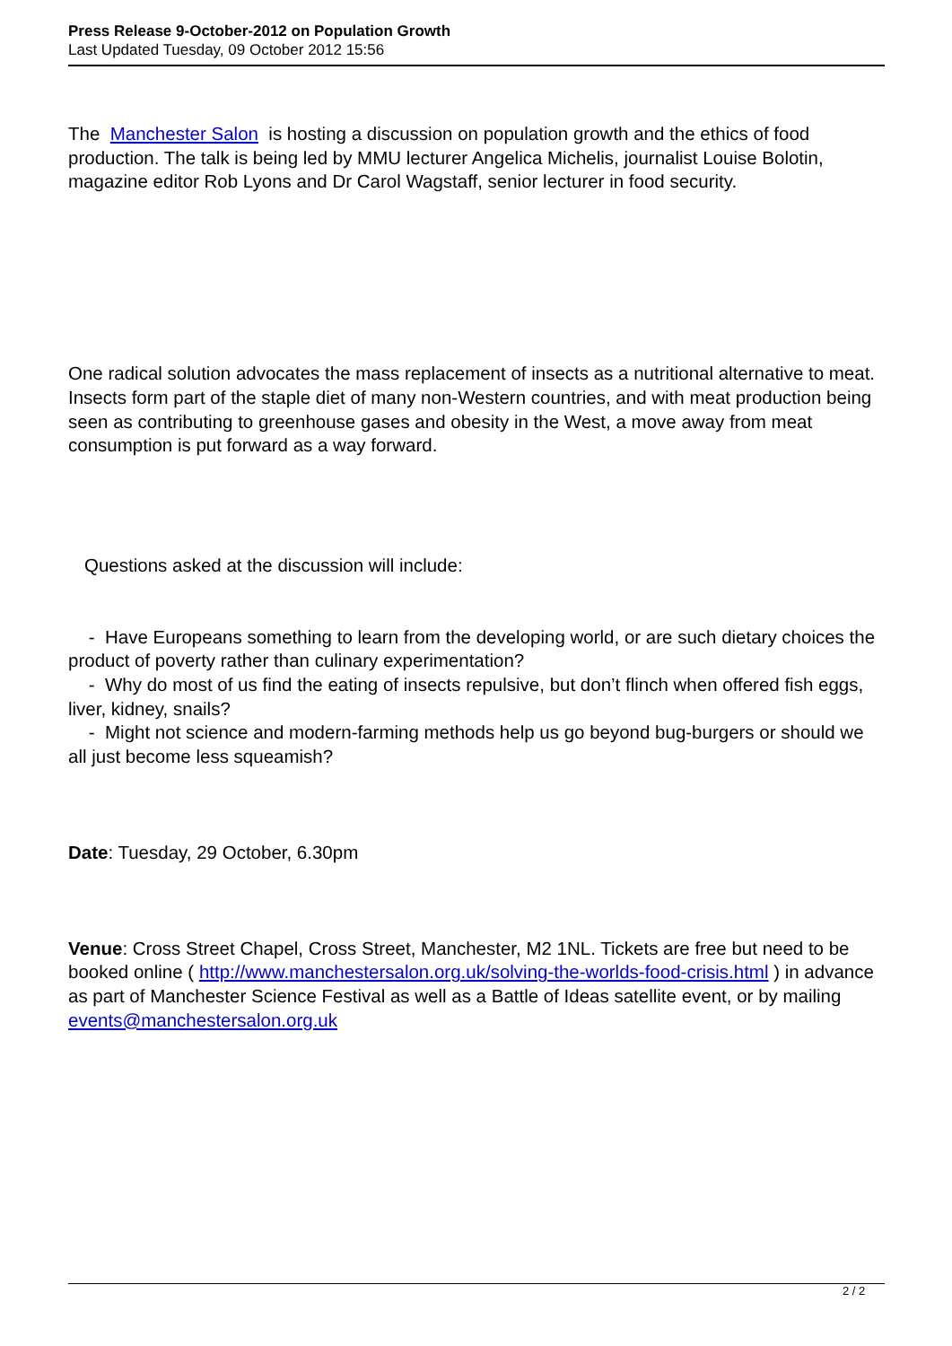Press Release 9-October-2012 on Population Growth
Last Updated Tuesday, 09 October 2012 15:56
The Manchester Salon is hosting a discussion on population growth and the ethics of food production. The talk is being led by MMU lecturer Angelica Michelis, journalist Louise Bolotin, magazine editor Rob Lyons and Dr Carol Wagstaff, senior lecturer in food security.
One radical solution advocates the mass replacement of insects as a nutritional alternative to meat. Insects form part of the staple diet of many non-Western countries, and with meat production being seen as contributing to greenhouse gases and obesity in the West, a move away from meat consumption is put forward as a way forward.
Questions asked at the discussion will include:
- Have Europeans something to learn from the developing world, or are such dietary choices the product of poverty rather than culinary experimentation?
- Why do most of us find the eating of insects repulsive, but don’t flinch when offered fish eggs, liver, kidney, snails?
- Might not science and modern-farming methods help us go beyond bug-burgers or should we all just become less squeamish?
Date: Tuesday, 29 October, 6.30pm
Venue: Cross Street Chapel, Cross Street, Manchester, M2 1NL. Tickets are free but need to be booked online ( http://www.manchestersalon.org.uk/solving-the-worlds-food-crisis.html ) in advance as part of Manchester Science Festival as well as a Battle of Ideas satellite event, or by mailing events@manchestersalon.org.uk
2 / 2